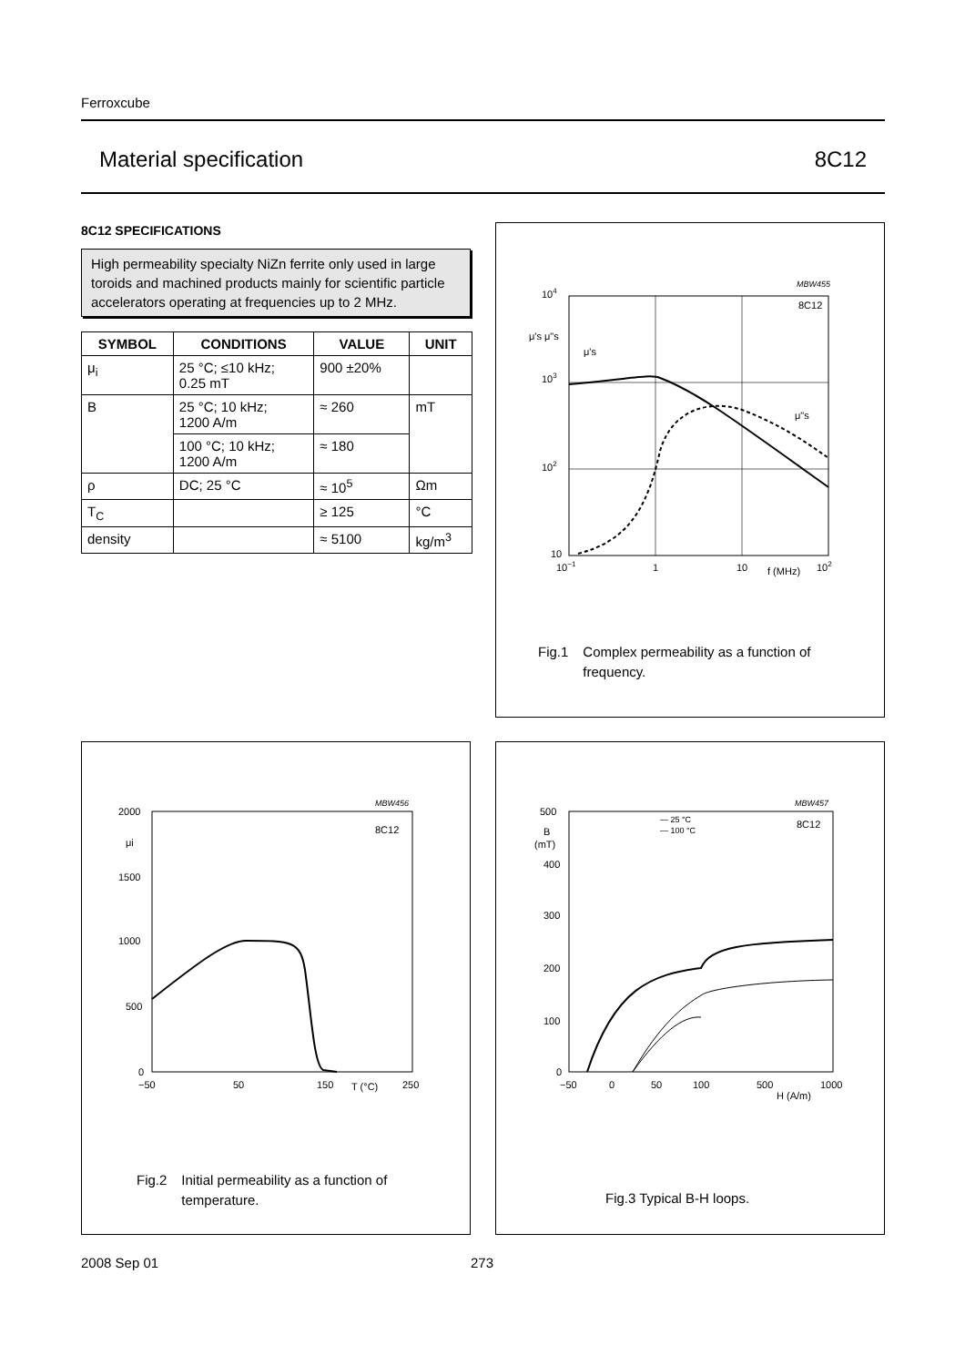Ferroxcube
Material specification 8C12
8C12 SPECIFICATIONS
High permeability specialty NiZn ferrite only used in large toroids and machined products mainly for scientific particle accelerators operating at frequencies up to 2 MHz.
| SYMBOL | CONDITIONS | VALUE | UNIT |
| --- | --- | --- | --- |
| μ<sub>i</sub> | 25 °C; ≤10 kHz; 0.25 mT | 900 ±20% | |
| B | 25 °C; 10 kHz; 1200 A/m | ≈ 260 | mT |
| | 100 °C; 10 kHz; 1200 A/m | ≈ 180 | |
| ρ | DC; 25 °C | ≈ 10<sup>5</sup> | Ωm |
| T<sub>C</sub> | | ≥ 125 | °C |
| density | | ≈ 5100 | kg/m<sup>3</sup> |
MBW455
104
103
102
10
μ's μ"s
μ's
μ"s
8C12
10−1
1
10
f (MHz)
102
Fig.1 Complex permeability as a function of
frequency.
MBW456
2000
μi
1500
1000
500
0
−50
50
150
T (°C)
250
8C12
Fig.2 Initial permeability as a function of
temperature.
MBW457
500
B
(mT)
400
300
200
100
0
−50
0
50
100
500
1000
H (A/m)
— 25 °C
— 100 °C
8C12
Fig.3 Typical B-H loops.
2008 Sep 01 273